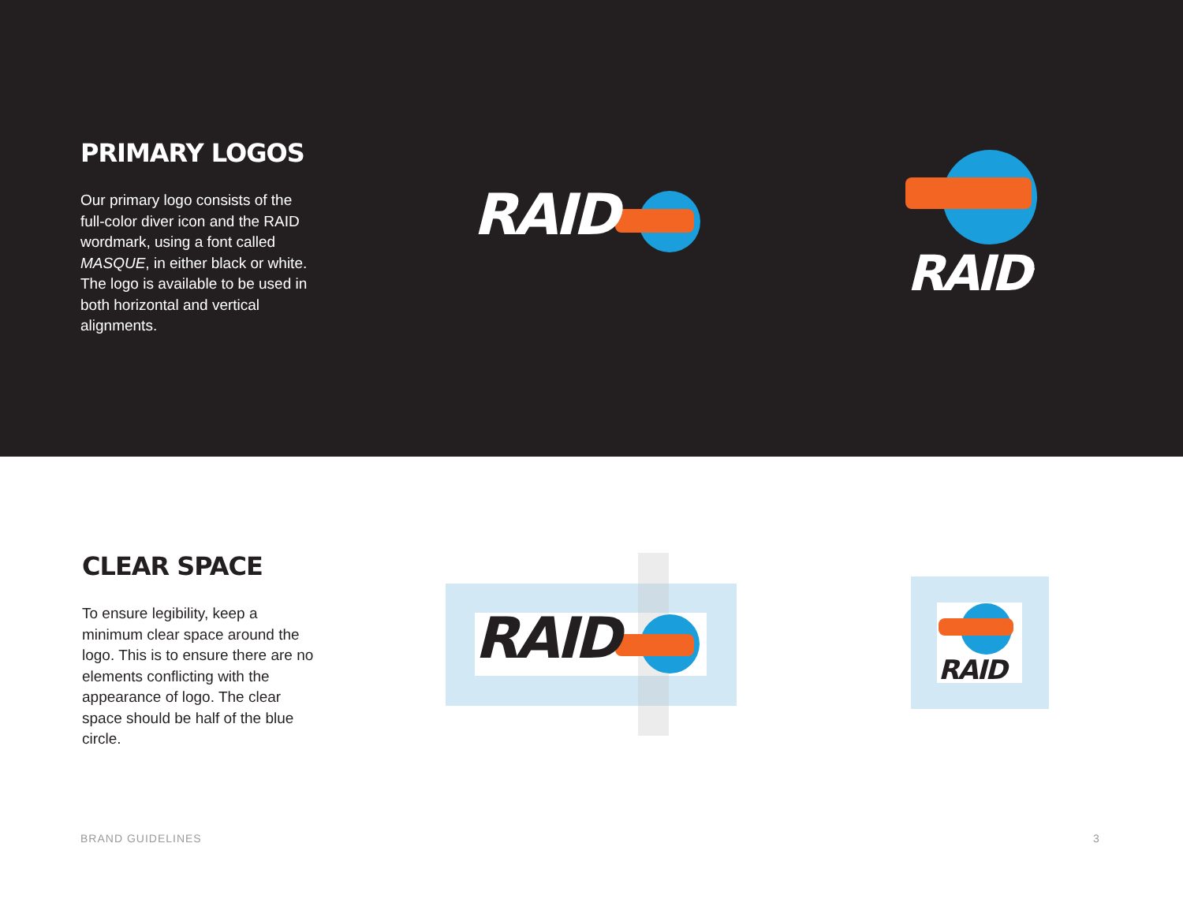PRIMARY LOGOS
Our primary logo consists of the full-color diver icon and the RAID wordmark, using a font called MASQUE, in either black or white. The logo is available to be used in both horizontal and vertical alignments.
RAID<sup>™</sup>
RAID<sup>™</sup>
CLEAR SPACE
To ensure legibility, keep a minimum clear space around the logo. This is to ensure there are no elements conflicting with the appearance of logo. The clear space should be half of the blue circle.
RAID RAID
BRAND GUIDELINES 3